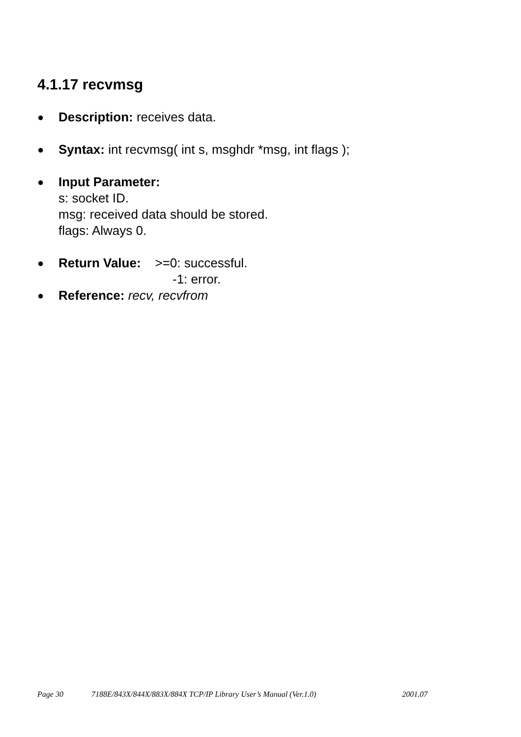4.1.17 recvmsg
●
Description: receives data.
●
Syntax: int recvmsg( int s, msghdr *msg, int flags );
●
Input Parameter:
s: socket ID.
msg: received data should be stored.
flags: Always 0.
●
Return Value: >=0: successful.
-1: error.
●
Reference: recv, recvfrom
Page 30 7188E/843X/844X/883X/884X TCP/IP Library User’s Manual (Ver.1.0) 2001.07